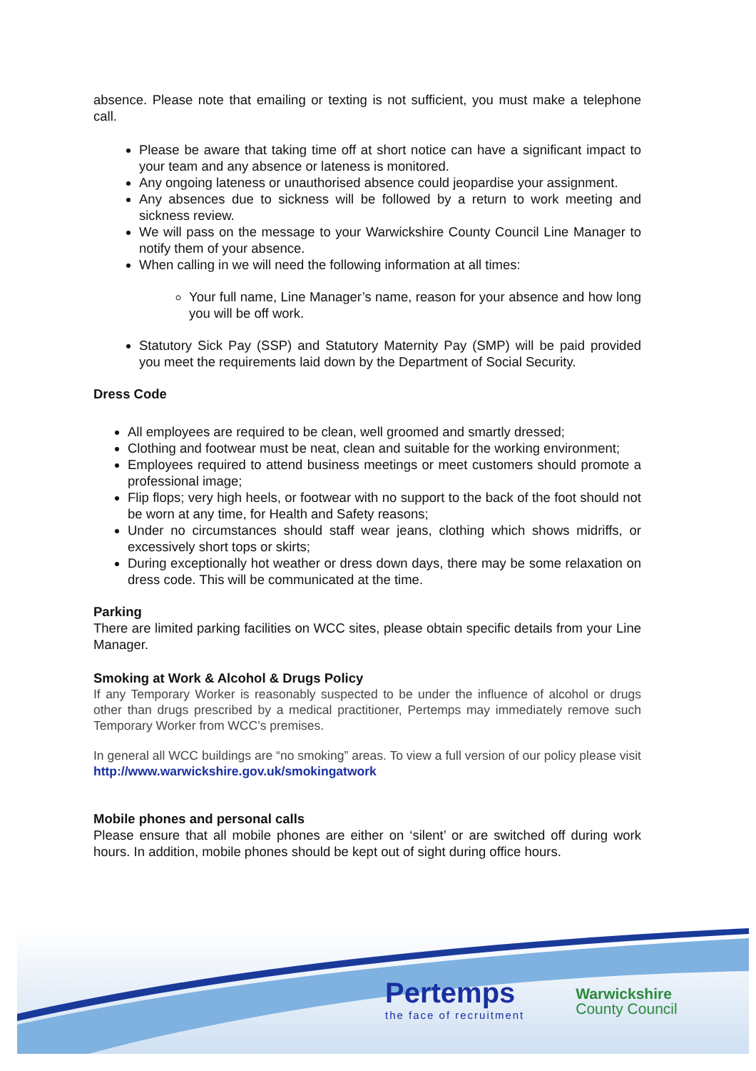absence. Please note that emailing or texting is not sufficient, you must make a telephone call.
Please be aware that taking time off at short notice can have a significant impact to your team and any absence or lateness is monitored.
Any ongoing lateness or unauthorised absence could jeopardise your assignment.
Any absences due to sickness will be followed by a return to work meeting and sickness review.
We will pass on the message to your Warwickshire County Council Line Manager to notify them of your absence.
When calling in we will need the following information at all times:
Your full name, Line Manager’s name, reason for your absence and how long you will be off work.
Statutory Sick Pay (SSP) and Statutory Maternity Pay (SMP) will be paid provided you meet the requirements laid down by the Department of Social Security.
Dress Code
All employees are required to be clean, well groomed and smartly dressed;
Clothing and footwear must be neat, clean and suitable for the working environment;
Employees required to attend business meetings or meet customers should promote a professional image;
Flip flops; very high heels, or footwear with no support to the back of the foot should not be worn at any time, for Health and Safety reasons;
Under no circumstances should staff wear jeans, clothing which shows midriffs, or excessively short tops or skirts;
During exceptionally hot weather or dress down days, there may be some relaxation on dress code. This will be communicated at the time.
Parking
There are limited parking facilities on WCC sites, please obtain specific details from your Line Manager.
Smoking at Work & Alcohol & Drugs Policy
If any Temporary Worker is reasonably suspected to be under the influence of alcohol or drugs other than drugs prescribed by a medical practitioner, Pertemps may immediately remove such Temporary Worker from WCC’s premises.
In general all WCC buildings are “no smoking” areas. To view a full version of our policy please visit http://www.warwickshire.gov.uk/smokingatwork
Mobile phones and personal calls
Please ensure that all mobile phones are either on ‘silent’ or are switched off during work hours. In addition, mobile phones should be kept out of sight during office hours.
Pertemps
the face of recruitment
Warwickshire
County Council